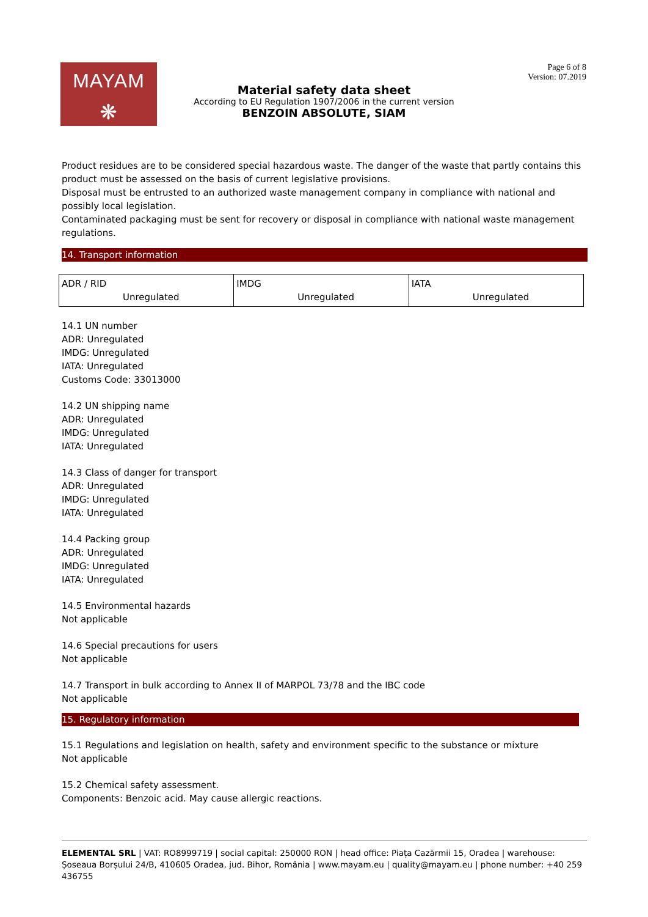MAYAM
❋
Page 6 of 8
Version: 07.2019
Material safety data sheet
According to EU Regulation 1907/2006 in the current version
BENZOIN ABSOLUTE, SIAM
Product residues are to be considered special hazardous waste. The danger of the waste that partly contains this product must be assessed on the basis of current legislative provisions.
Disposal must be entrusted to an authorized waste management company in compliance with national and possibly local legislation.
Contaminated packaging must be sent for recovery or disposal in compliance with national waste management regulations.
14. Transport information
| ADR / RID Unregulated | IMDG Unregulated | IATA Unregulated |
14.1 UN number
ADR: Unregulated
IMDG: Unregulated
IATA: Unregulated
Customs Code: 33013000
14.2 UN shipping name
ADR: Unregulated
IMDG: Unregulated
IATA: Unregulated
14.3 Class of danger for transport
ADR: Unregulated
IMDG: Unregulated
IATA: Unregulated
14.4 Packing group
ADR: Unregulated
IMDG: Unregulated
IATA: Unregulated
14.5 Environmental hazards
Not applicable
14.6 Special precautions for users
Not applicable
14.7 Transport in bulk according to Annex II of MARPOL 73/78 and the IBC code
Not applicable
15. Regulatory information
15.1 Regulations and legislation on health, safety and environment specific to the substance or mixture
Not applicable
15.2 Chemical safety assessment.
Components: Benzoic acid. May cause allergic reactions.
ELEMENTAL SRL | VAT: RO8999719 | social capital: 250000 RON | head office: Piața Cazărmii 15, Oradea | warehouse: Șoseaua Borșului 24/B, 410605 Oradea, jud. Bihor, România | www.mayam.eu | quality@mayam.eu | phone number: +40 259 436755